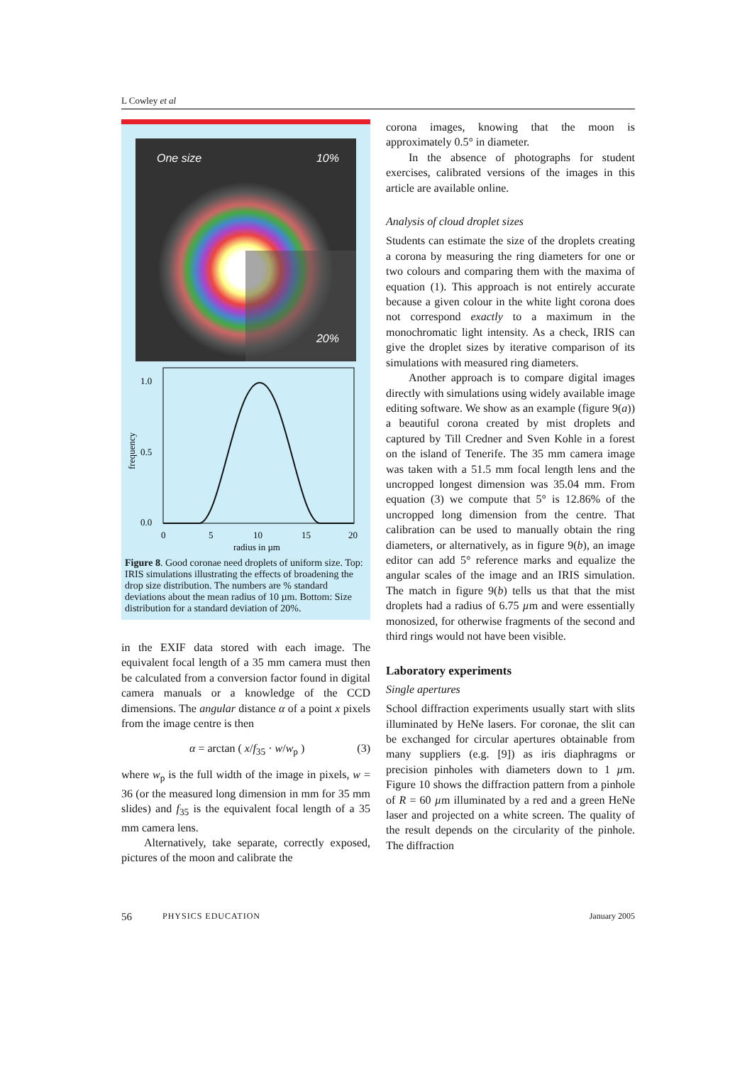L Cowley et al
One size 10%
20%
1.0
0.5
0.0
0
5
10
15
20
radius in µm
frequency
Figure 8. Good coronae need droplets of uniform size. Top: IRIS simulations illustrating the effects of broadening the drop size distribution. The numbers are % standard deviations about the mean radius of 10 µm. Bottom: Size distribution for a standard deviation of 20%.
in the EXIF data stored with each image. The equivalent focal length of a 35 mm camera must then be calculated from a conversion factor found in digital camera manuals or a knowledge of the CCD dimensions. The angular distance α of a point x pixels from the image centre is then
α = arctan ( x/f<sub>35</sub> · w/w<sub>p</sub> ) (3)
where w<sub>p</sub> is the full width of the image in pixels, w = 36 (or the measured long dimension in mm for 35 mm slides) and f<sub>35</sub> is the equivalent focal length of a 35 mm camera lens.
Alternatively, take separate, correctly exposed, pictures of the moon and calibrate the
corona images, knowing that the moon is approximately 0.5° in diameter.
In the absence of photographs for student exercises, calibrated versions of the images in this article are available online.
Analysis of cloud droplet sizes
Students can estimate the size of the droplets creating a corona by measuring the ring diameters for one or two colours and comparing them with the maxima of equation (1). This approach is not entirely accurate because a given colour in the white light corona does not correspond exactly to a maximum in the monochromatic light intensity. As a check, IRIS can give the droplet sizes by iterative comparison of its simulations with measured ring diameters.
Another approach is to compare digital images directly with simulations using widely available image editing software. We show as an example (figure 9(a)) a beautiful corona created by mist droplets and captured by Till Credner and Sven Kohle in a forest on the island of Tenerife. The 35 mm camera image was taken with a 51.5 mm focal length lens and the uncropped longest dimension was 35.04 mm. From equation (3) we compute that 5° is 12.86% of the uncropped long dimension from the centre. That calibration can be used to manually obtain the ring diameters, or alternatively, as in figure 9(b), an image editor can add 5° reference marks and equalize the angular scales of the image and an IRIS simulation. The match in figure 9(b) tells us that that the mist droplets had a radius of 6.75 µm and were essentially monosized, for otherwise fragments of the second and third rings would not have been visible.
Laboratory experiments
Single apertures
School diffraction experiments usually start with slits illuminated by HeNe lasers. For coronae, the slit can be exchanged for circular apertures obtainable from many suppliers (e.g. [9]) as iris diaphragms or precision pinholes with diameters down to 1 µm. Figure 10 shows the diffraction pattern from a pinhole of R = 60 µm illuminated by a red and a green HeNe laser and projected on a white screen. The quality of the result depends on the circularity of the pinhole. The diffraction
56 PHYSICS EDUCATION January 2005